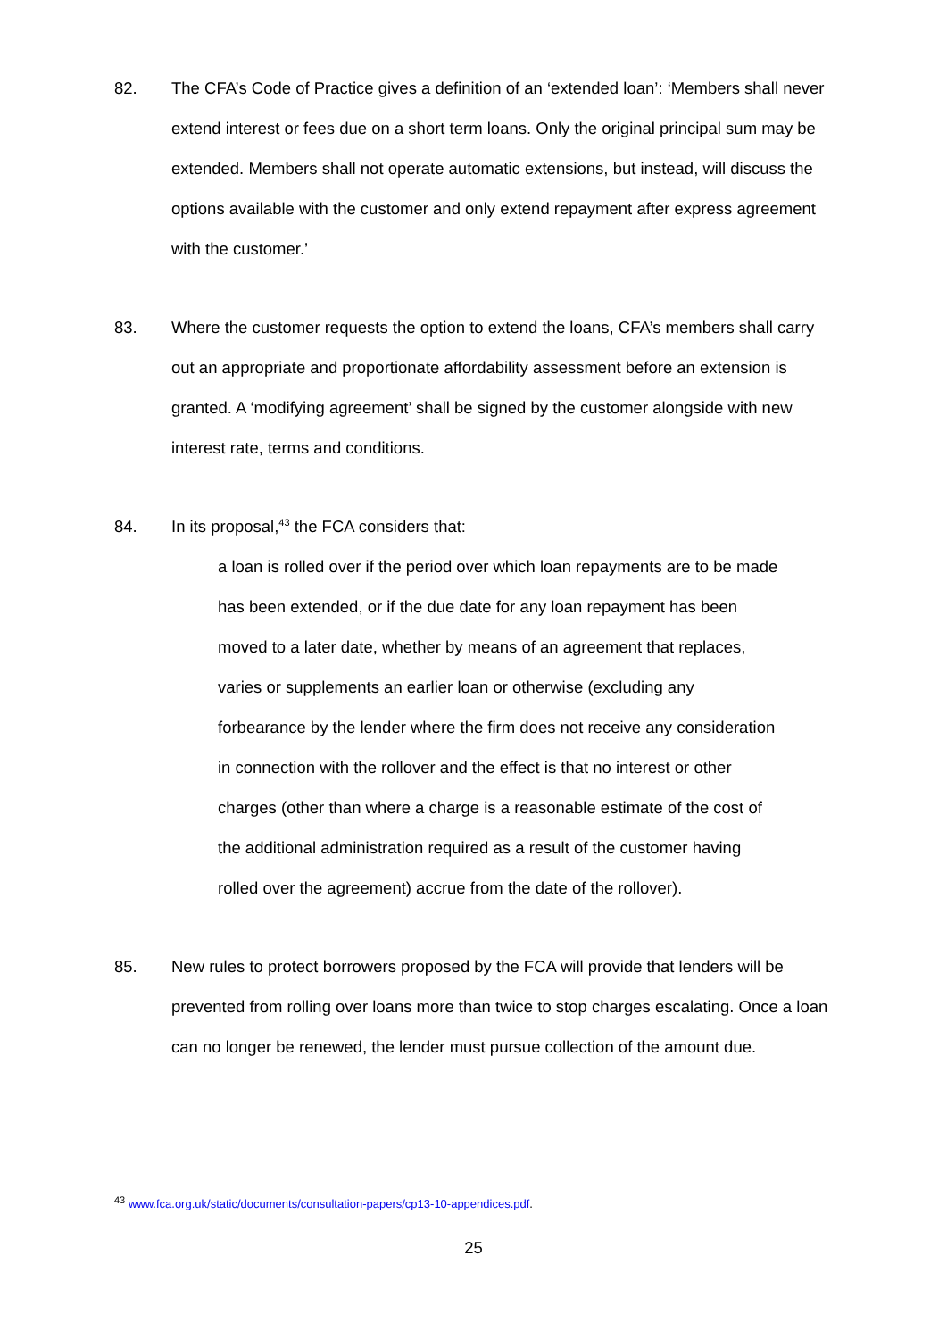82. The CFA’s Code of Practice gives a definition of an ‘extended loan’: ‘Members shall never extend interest or fees due on a short term loans. Only the original principal sum may be extended. Members shall not operate automatic extensions, but instead, will discuss the options available with the customer and only extend repayment after express agreement with the customer.’
83. Where the customer requests the option to extend the loans, CFA’s members shall carry out an appropriate and proportionate affordability assessment before an extension is granted. A ‘modifying agreement’ shall be signed by the customer alongside with new interest rate, terms and conditions.
84. In its proposal,<sup>43</sup> the FCA considers that:
a loan is rolled over if the period over which loan repayments are to be made has been extended, or if the due date for any loan repayment has been moved to a later date, whether by means of an agreement that replaces, varies or supplements an earlier loan or otherwise (excluding any forbearance by the lender where the firm does not receive any consideration in connection with the rollover and the effect is that no interest or other charges (other than where a charge is a reasonable estimate of the cost of the additional administration required as a result of the customer having rolled over the agreement) accrue from the date of the rollover).
85. New rules to protect borrowers proposed by the FCA will provide that lenders will be prevented from rolling over loans more than twice to stop charges escalating. Once a loan can no longer be renewed, the lender must pursue collection of the amount due.
<sup>43</sup> www.fca.org.uk/static/documents/consultation-papers/cp13-10-appendices.pdf.
25